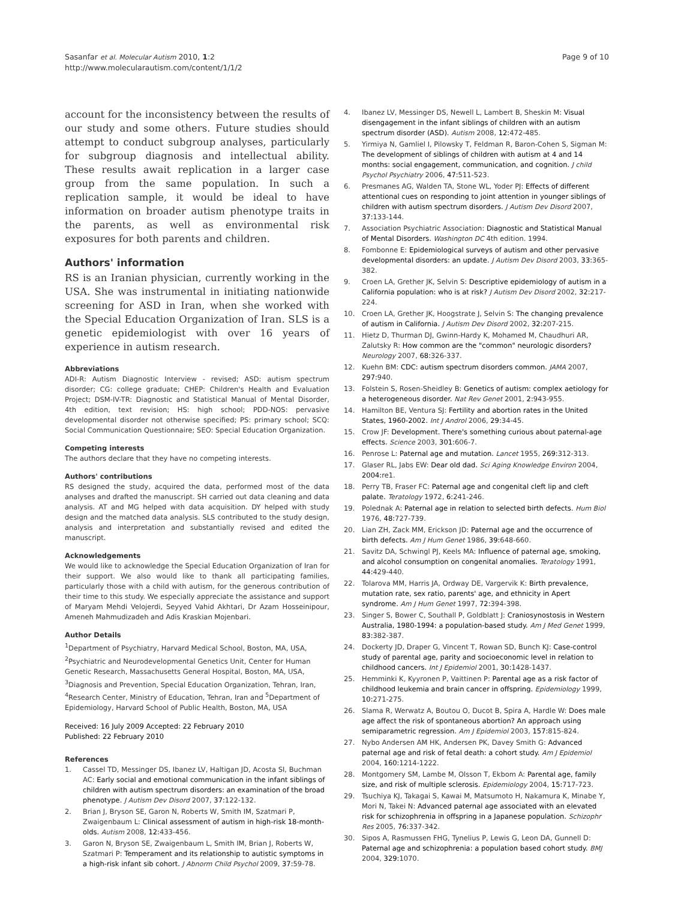Sasanfar et al. Molecular Autism 2010, 1:2
http://www.molecularautism.com/content/1/1/2
Page 9 of 10
account for the inconsistency between the results of our study and some others. Future studies should attempt to conduct subgroup analyses, particularly for subgroup diagnosis and intellectual ability. These results await replication in a larger case group from the same population. In such a replication sample, it would be ideal to have information on broader autism phenotype traits in the parents, as well as environmental risk exposures for both parents and children.
Authors' information
RS is an Iranian physician, currently working in the USA. She was instrumental in initiating nationwide screening for ASD in Iran, when she worked with the Special Education Organization of Iran. SLS is a genetic epidemiologist with over 16 years of experience in autism research.
Abbreviations
ADI-R: Autism Diagnostic Interview - revised; ASD: autism spectrum disorder; CG: college graduate; CHEP: Children's Health and Evaluation Project; DSM-IV-TR: Diagnostic and Statistical Manual of Mental Disorder, 4th edition, text revision; HS: high school; PDD-NOS: pervasive developmental disorder not otherwise specified; PS: primary school; SCQ: Social Communication Questionnaire; SEO: Special Education Organization.
Competing interests
The authors declare that they have no competing interests.
Authors' contributions
RS designed the study, acquired the data, performed most of the data analyses and drafted the manuscript. SH carried out data cleaning and data analysis. AT and MG helped with data acquisition. DY helped with study design and the matched data analysis. SLS contributed to the study design, analysis and interpretation and substantially revised and edited the manuscript.
Acknowledgements
We would like to acknowledge the Special Education Organization of Iran for their support. We also would like to thank all participating families, particularly those with a child with autism, for the generous contribution of their time to this study. We especially appreciate the assistance and support of Maryam Mehdi Velojerdi, Seyyed Vahid Akhtari, Dr Azam Hosseinipour, Ameneh Mahmudizadeh and Adis Kraskian Mojenbari.
Author Details
<sup>1</sup> Department of Psychiatry, Harvard Medical School, Boston, MA, USA, <sup>2</sup>Psychiatric and Neurodevelopmental Genetics Unit, Center for Human Genetic Research, Massachusetts General Hospital, Boston, MA, USA, <sup>3</sup>Diagnosis and Prevention, Special Education Organization, Tehran, Iran, <sup>4</sup>Research Center, Ministry of Education, Tehran, Iran and <sup>5</sup>Department of Epidemiology, Harvard School of Public Health, Boston, MA, USA
Received: 16 July 2009 Accepted: 22 February 2010
Published: 22 February 2010
References
1. Cassel TD, Messinger DS, Ibanez LV, Haltigan JD, Acosta SI, Buchman AC: Early social and emotional communication in the infant siblings of children with autism spectrum disorders: an examination of the broad phenotype. J Autism Dev Disord 2007, 37: 122-132.
2. Brian J, Bryson SE, Garon N, Roberts W, Smith IM, Szatmari P, Zwaigenbaum L: Clinical assessment of autism in high-risk 18-month-olds. Autism 2008, 12: 433-456.
3. Garon N, Bryson SE, Zwaigenbaum L, Smith IM, Brian J, Roberts W, Szatmari P: Temperament and its relationship to autistic symptoms in a high-risk infant sib cohort. J Abnorm Child Psychol 2009, 37: 59-78.
4. Ibanez LV, Messinger DS, Newell L, Lambert B, Sheskin M: Visual disengagement in the infant siblings of children with an autism spectrum disorder (ASD). Autism 2008, 12: 472-485.
5. Yirmiya N, Gamliel I, Pilowsky T, Feldman R, Baron-Cohen S, Sigman M: The development of siblings of children with autism at 4 and 14 months: social engagement, communication, and cognition. J child Psychol Psychiatry 2006, 47: 511-523.
6. Presmanes AG, Walden TA, Stone WL, Yoder PJ: Effects of different attentional cues on responding to joint attention in younger siblings of children with autism spectrum disorders. J Autism Dev Disord 2007, 37: 133-144.
7. Association Psychiatric Association: Diagnostic and Statistical Manual of Mental Disorders. Washington DC 4th edition. 1994.
8. Fombonne E: Epidemiological surveys of autism and other pervasive developmental disorders: an update. J Autism Dev Disord 2003, 33: 365-382.
9. Croen LA, Grether JK, Selvin S: Descriptive epidemiology of autism in a California population: who is at risk? J Autism Dev Disord 2002, 32: 217-224.
10. Croen LA, Grether JK, Hoogstrate J, Selvin S: The changing prevalence of autism in California. J Autism Dev Disord 2002, 32: 207-215.
11. Hietz D, Thurman DJ, Gwinn-Hardy K, Mohamed M, Chaudhuri AR, Zalutsky R: How common are the "common" neurologic disorders? Neurology 2007, 68: 326-337.
12. Kuehn BM: CDC: autism spectrum disorders common. JAMA 2007, 297: 940.
13. Folstein S, Rosen-Sheidley B: Genetics of autism: complex aetiology for a heterogeneous disorder. Nat Rev Genet 2001, 2: 943-955.
14. Hamilton BE, Ventura SJ: Fertility and abortion rates in the United States, 1960-2002. Int J Androl 2006, 29: 34-45.
15. Crow JF: Development. There's something curious about paternal-age effects. Science 2003, 301: 606-7.
16. Penrose L: Paternal age and mutation. Lancet 1955, 269: 312-313.
17. Glaser RL, Jabs EW: Dear old dad. Sci Aging Knowledge Environ 2004, 2004: re1.
18. Perry TB, Fraser FC: Paternal age and congenital cleft lip and cleft palate. Teratology 1972, 6: 241-246.
19. Polednak A: Paternal age in relation to selected birth defects. Hum Biol 1976, 48: 727-739.
20. Lian ZH, Zack MM, Erickson JD: Paternal age and the occurrence of birth defects. Am J Hum Genet 1986, 39: 648-660.
21. Savitz DA, Schwingl PJ, Keels MA: Influence of paternal age, smoking, and alcohol consumption on congenital anomalies. Teratology 1991, 44: 429-440.
22. Tolarova MM, Harris JA, Ordway DE, Vargervik K: Birth prevalence, mutation rate, sex ratio, parents' age, and ethnicity in Apert syndrome. Am J Hum Genet 1997, 72: 394-398.
23. Singer S, Bower C, Southall P, Goldblatt J: Craniosynostosis in Western Australia, 1980-1994: a population-based study. Am J Med Genet 1999, 83: 382-387.
24. Dockerty JD, Draper G, Vincent T, Rowan SD, Bunch KJ: Case-control study of parental age, parity and socioeconomic level in relation to childhood cancers. Int J Epidemiol 2001, 30: 1428-1437.
25. Hemminki K, Kyyronen P, Vaittinen P: Parental age as a risk factor of childhood leukemia and brain cancer in offspring. Epidemiology 1999, 10: 271-275.
26. Slama R, Werwatz A, Boutou O, Ducot B, Spira A, Hardle W: Does male age affect the risk of spontaneous abortion? An approach using semiparametric regression. Am J Epidemiol 2003, 157: 815-824.
27. Nybo Andersen AM HK, Andersen PK, Davey Smith G: Advanced paternal age and risk of fetal death: a cohort study. Am J Epidemiol 2004, 160: 1214-1222.
28. Montgomery SM, Lambe M, Olsson T, Ekbom A: Parental age, family size, and risk of multiple sclerosis. Epidemiology 2004, 15: 717-723.
29. Tsuchiya KJ, Takagai S, Kawai M, Matsumoto H, Nakamura K, Minabe Y, Mori N, Takei N: Advanced paternal age associated with an elevated risk for schizophrenia in offspring in a Japanese population. Schizophr Res 2005, 76: 337-342.
30. Sipos A, Rasmussen FHG, Tynelius P, Lewis G, Leon DA, Gunnell D: Paternal age and schizophrenia: a population based cohort study. BMJ 2004, 329: 1070.